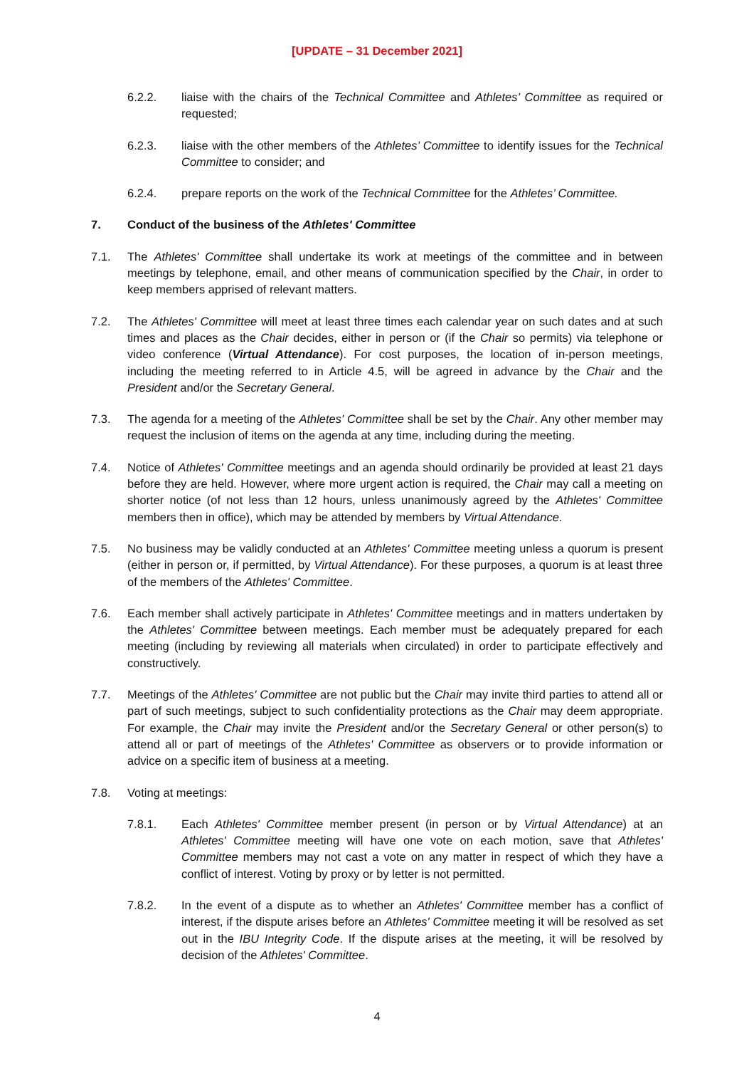[UPDATE – 31 December 2021]
6.2.2. liaise with the chairs of the Technical Committee and Athletes’ Committee as required or requested;
6.2.3. liaise with the other members of the Athletes’ Committee to identify issues for the Technical Committee to consider; and
6.2.4. prepare reports on the work of the Technical Committee for the Athletes’ Committee.
7. Conduct of the business of the Athletes' Committee
7.1. The Athletes' Committee shall undertake its work at meetings of the committee and in between meetings by telephone, email, and other means of communication specified by the Chair, in order to keep members apprised of relevant matters.
7.2. The Athletes' Committee will meet at least three times each calendar year on such dates and at such times and places as the Chair decides, either in person or (if the Chair so permits) via telephone or video conference (Virtual Attendance). For cost purposes, the location of in-person meetings, including the meeting referred to in Article 4.5, will be agreed in advance by the Chair and the President and/or the Secretary General.
7.3. The agenda for a meeting of the Athletes' Committee shall be set by the Chair. Any other member may request the inclusion of items on the agenda at any time, including during the meeting.
7.4. Notice of Athletes' Committee meetings and an agenda should ordinarily be provided at least 21 days before they are held. However, where more urgent action is required, the Chair may call a meeting on shorter notice (of not less than 12 hours, unless unanimously agreed by the Athletes' Committee members then in office), which may be attended by members by Virtual Attendance.
7.5. No business may be validly conducted at an Athletes' Committee meeting unless a quorum is present (either in person or, if permitted, by Virtual Attendance). For these purposes, a quorum is at least three of the members of the Athletes' Committee.
7.6. Each member shall actively participate in Athletes' Committee meetings and in matters undertaken by the Athletes' Committee between meetings. Each member must be adequately prepared for each meeting (including by reviewing all materials when circulated) in order to participate effectively and constructively.
7.7. Meetings of the Athletes' Committee are not public but the Chair may invite third parties to attend all or part of such meetings, subject to such confidentiality protections as the Chair may deem appropriate. For example, the Chair may invite the President and/or the Secretary General or other person(s) to attend all or part of meetings of the Athletes' Committee as observers or to provide information or advice on a specific item of business at a meeting.
7.8. Voting at meetings:
7.8.1. Each Athletes' Committee member present (in person or by Virtual Attendance) at an Athletes' Committee meeting will have one vote on each motion, save that Athletes' Committee members may not cast a vote on any matter in respect of which they have a conflict of interest. Voting by proxy or by letter is not permitted.
7.8.2. In the event of a dispute as to whether an Athletes' Committee member has a conflict of interest, if the dispute arises before an Athletes' Committee meeting it will be resolved as set out in the IBU Integrity Code. If the dispute arises at the meeting, it will be resolved by decision of the Athletes' Committee.
4